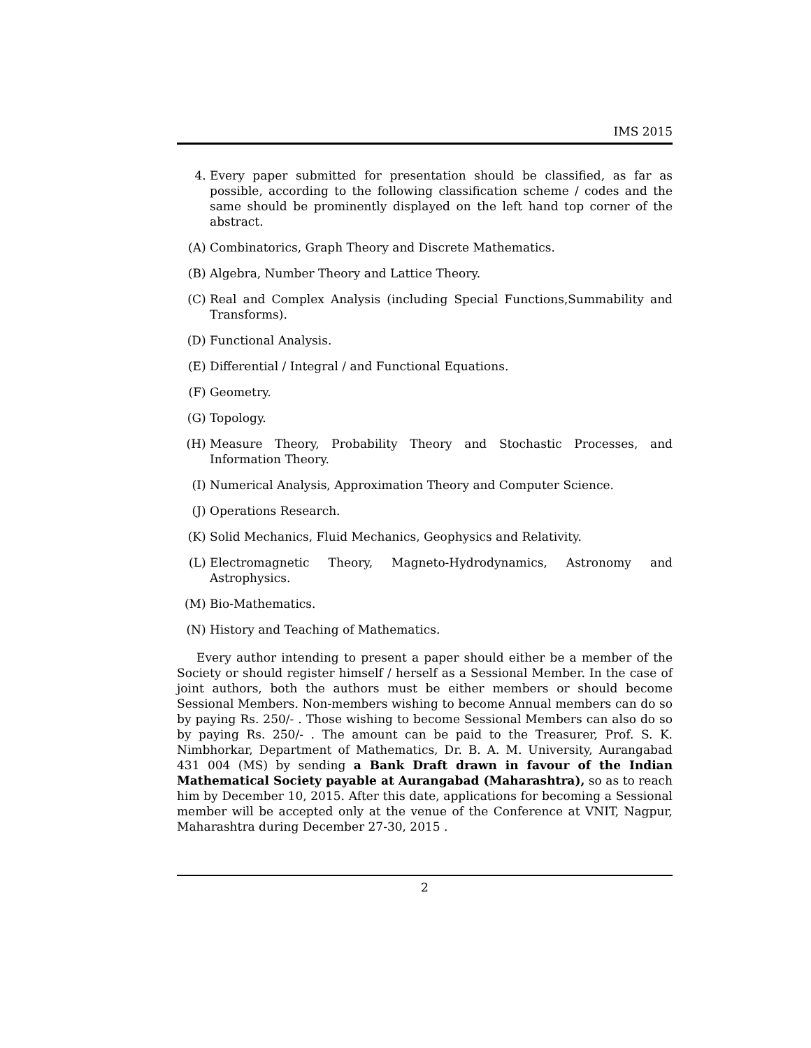IMS 2015
4. Every paper submitted for presentation should be classified, as far as possible, according to the following classification scheme / codes and the same should be prominently displayed on the left hand top corner of the abstract.
(A) Combinatorics, Graph Theory and Discrete Mathematics.
(B) Algebra, Number Theory and Lattice Theory.
(C) Real and Complex Analysis (including Special Functions,Summability and Transforms).
(D) Functional Analysis.
(E) Differential / Integral / and Functional Equations.
(F) Geometry.
(G) Topology.
(H) Measure Theory, Probability Theory and Stochastic Processes, and Information Theory.
(I) Numerical Analysis, Approximation Theory and Computer Science.
(J) Operations Research.
(K) Solid Mechanics, Fluid Mechanics, Geophysics and Relativity.
(L) Electromagnetic Theory, Magneto-Hydrodynamics, Astronomy and Astrophysics.
(M) Bio-Mathematics.
(N) History and Teaching of Mathematics.
Every author intending to present a paper should either be a member of the Society or should register himself / herself as a Sessional Member. In the case of joint authors, both the authors must be either members or should become Sessional Members. Non-members wishing to become Annual members can do so by paying Rs. 250/- . Those wishing to become Sessional Members can also do so by paying Rs. 250/- . The amount can be paid to the Treasurer, Prof. S. K. Nimbhorkar, Department of Mathematics, Dr. B. A. M. University, Aurangabad 431 004 (MS) by sending a Bank Draft drawn in favour of the Indian Mathematical Society payable at Aurangabad (Maharashtra), so as to reach him by December 10, 2015. After this date, applications for becoming a Sessional member will be accepted only at the venue of the Conference at VNIT, Nagpur, Maharashtra during December 27-30, 2015 .
2